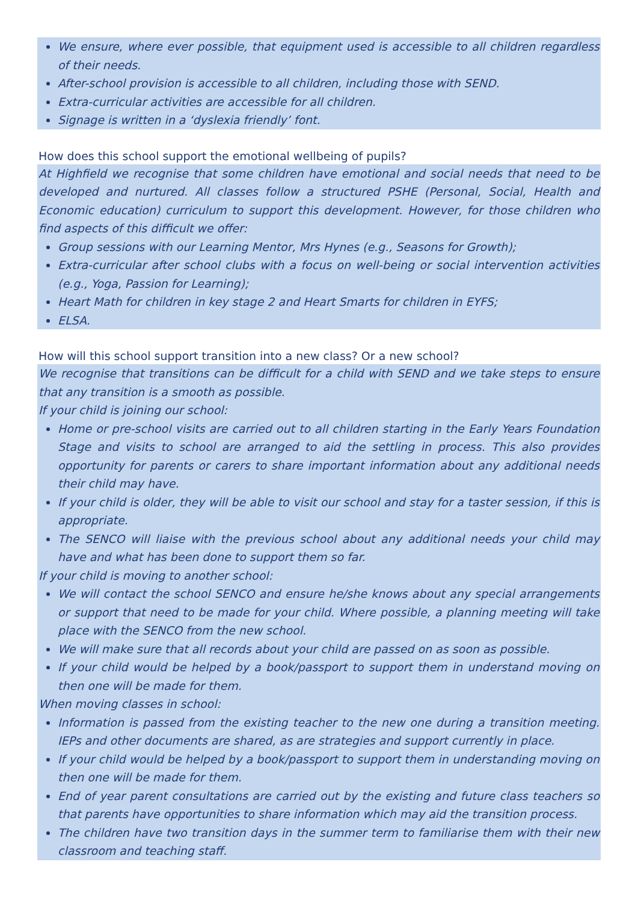We ensure, where ever possible, that equipment used is accessible to all children regardless of their needs.
After-school provision is accessible to all children, including those with SEND.
Extra-curricular activities are accessible for all children.
Signage is written in a ‘dyslexia friendly’ font.
How does this school support the emotional wellbeing of pupils?
At Highfield we recognise that some children have emotional and social needs that need to be developed and nurtured. All classes follow a structured PSHE (Personal, Social, Health and Economic education) curriculum to support this development. However, for those children who find aspects of this difficult we offer:
Group sessions with our Learning Mentor, Mrs Hynes (e.g., Seasons for Growth);
Extra-curricular after school clubs with a focus on well-being or social intervention activities (e.g., Yoga, Passion for Learning);
Heart Math for children in key stage 2 and Heart Smarts for children in EYFS;
ELSA.
How will this school support transition into a new class? Or a new school?
We recognise that transitions can be difficult for a child with SEND and we take steps to ensure that any transition is a smooth as possible.
If your child is joining our school:
Home or pre-school visits are carried out to all children starting in the Early Years Foundation Stage and visits to school are arranged to aid the settling in process. This also provides opportunity for parents or carers to share important information about any additional needs their child may have.
If your child is older, they will be able to visit our school and stay for a taster session, if this is appropriate.
The SENCO will liaise with the previous school about any additional needs your child may have and what has been done to support them so far.
If your child is moving to another school:
We will contact the school SENCO and ensure he/she knows about any special arrangements or support that need to be made for your child. Where possible, a planning meeting will take place with the SENCO from the new school.
We will make sure that all records about your child are passed on as soon as possible.
If your child would be helped by a book/passport to support them in understand moving on then one will be made for them.
When moving classes in school:
Information is passed from the existing teacher to the new one during a transition meeting. IEPs and other documents are shared, as are strategies and support currently in place.
If your child would be helped by a book/passport to support them in understanding moving on then one will be made for them.
End of year parent consultations are carried out by the existing and future class teachers so that parents have opportunities to share information which may aid the transition process.
The children have two transition days in the summer term to familiarise them with their new classroom and teaching staff.